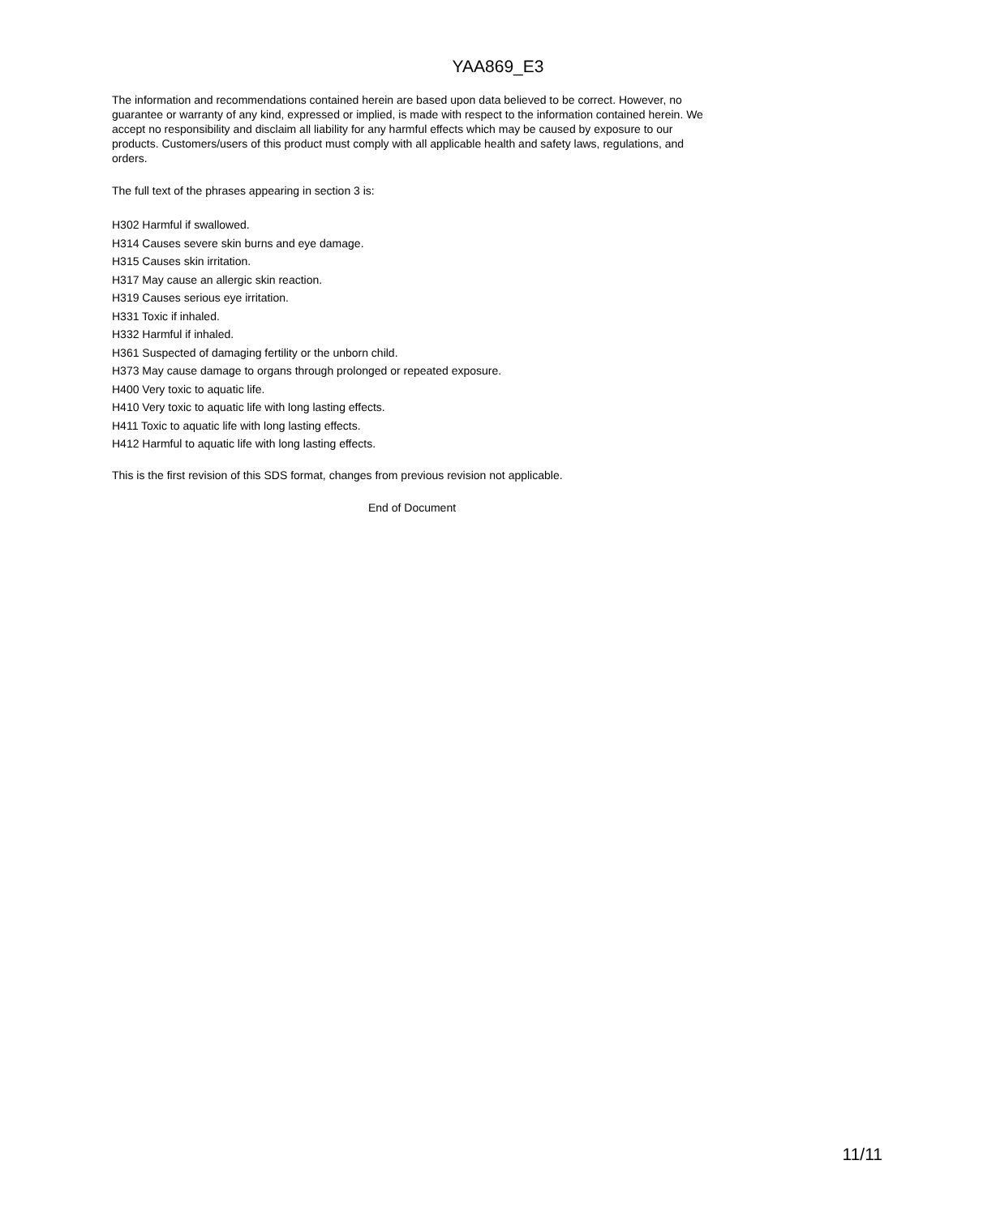YAA869_E3
The information and recommendations contained herein are based upon data believed to be correct. However, no guarantee or warranty of any kind, expressed or implied, is made with respect to the information contained herein. We accept no responsibility and disclaim all liability for any harmful effects which may be caused by exposure to our products. Customers/users of this product must comply with all applicable health and safety laws, regulations, and orders.
The full text of the phrases appearing in section 3 is:
H302 Harmful if swallowed.
H314 Causes severe skin burns and eye damage.
H315 Causes skin irritation.
H317 May cause an allergic skin reaction.
H319 Causes serious eye irritation.
H331 Toxic if inhaled.
H332 Harmful if inhaled.
H361 Suspected of damaging fertility or the unborn child.
H373 May cause damage to organs through prolonged or repeated exposure.
H400 Very toxic to aquatic life.
H410 Very toxic to aquatic life with long lasting effects.
H411 Toxic to aquatic life with long lasting effects.
H412 Harmful to aquatic life with long lasting effects.
This is the first revision of this SDS format, changes from previous revision not applicable.
End of Document
11/11